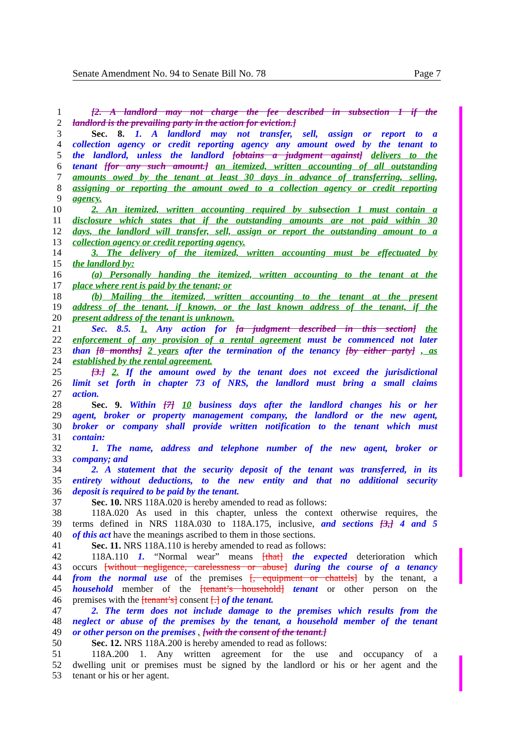Senate Amendment No. 94 to Senate Bill No. 78 Page 7
1 [2. A landlord may not charge the fee described in subsection 1 if the
2 landlord is the prevailing party in the action for eviction.]
3 Sec. 8. 1. A landlord may not transfer, sell, assign or report to a
4 collection agency or credit reporting agency any amount owed by the tenant to
5 the landlord, unless the landlord [obtains a judgment against] delivers to the
6 tenant [for any such amount.] an itemized, written accounting of all outstanding
7 amounts owed by the tenant at least 30 days in advance of transferring, selling,
8 assigning or reporting the amount owed to a collection agency or credit reporting
9 agency.
10 2. An itemized, written accounting required by subsection 1 must contain a
11 disclosure which states that if the outstanding amounts are not paid within 30
12 days, the landlord will transfer, sell, assign or report the outstanding amount to a
13 collection agency or credit reporting agency.
14 3. The delivery of the itemized, written accounting must be effectuated by
15 the landlord by:
16 (a) Personally handing the itemized, written accounting to the tenant at the
17 place where rent is paid by the tenant; or
18 (b) Mailing the itemized, written accounting to the tenant at the present
19 address of the tenant, if known, or the last known address of the tenant, if the
20 present address of the tenant is unknown.
21 Sec. 8.5. 1. Any action for [a judgment described in this section] the
22 enforcement of any provision of a rental agreement must be commenced not later
23 than [8 months] 2 years after the termination of the tenancy [by either party] , as
24 established by the rental agreement.
25 [3.] 2. If the amount owed by the tenant does not exceed the jurisdictional
26 limit set forth in chapter 73 of NRS, the landlord must bring a small claims
27 action.
28 Sec. 9. Within [7] 10 business days after the landlord changes his or her
29 agent, broker or property management company, the landlord or the new agent,
30 broker or company shall provide written notification to the tenant which must
31 contain:
32 1. The name, address and telephone number of the new agent, broker or
33 company; and
34 2. A statement that the security deposit of the tenant was transferred, in its
35 entirety without deductions, to the new entity and that no additional security
36 deposit is required to be paid by the tenant.
37 Sec. 10. NRS 118A.020 is hereby amended to read as follows:
38 118A.020 As used in this chapter, unless the context otherwise requires, the
39 terms defined in NRS 118A.030 to 118A.175, inclusive, and sections [3,] 4 and 5
40 of this act have the meanings ascribed to them in those sections.
41 Sec. 11. NRS 118A.110 is hereby amended to read as follows:
42 118A.110 1. “Normal wear” means [that] the expected deterioration which
43 occurs [without negligence, carelessness or abuse] during the course of a tenancy
44 from the normal use of the premises [, equipment or chattels] by the tenant, a
45 household member of the [tenant’s household] tenant or other person on the
46 premises with the [tenant’s] consent [.] of the tenant.
47 2. The term does not include damage to the premises which results from the
48 neglect or abuse of the premises by the tenant, a household member of the tenant
49 or other person on the premises . [with the consent of the tenant.]
50 Sec. 12. NRS 118A.200 is hereby amended to read as follows:
51 118A.200 1. Any written agreement for the use and occupancy of a
52 dwelling unit or premises must be signed by the landlord or his or her agent and the
53 tenant or his or her agent.